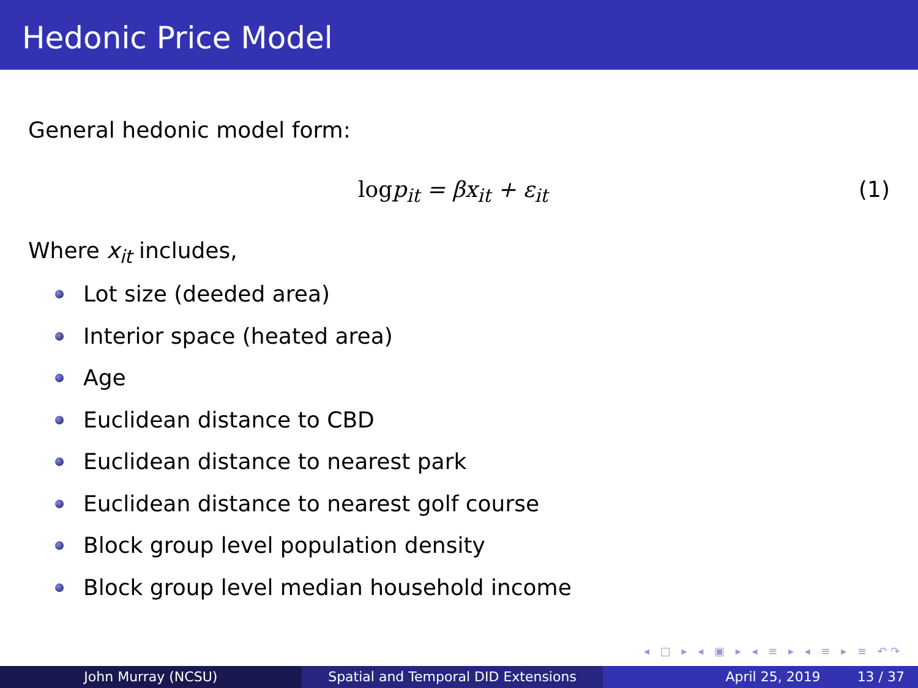Hedonic Price Model
General hedonic model form:
logp<sub>it</sub> = βx<sub>it</sub> + ε<sub>it</sub> (1)
Where x<sub>it</sub> includes,
Lot size (deeded area)
Interior space (heated area)
Age
Euclidean distance to CBD
Euclidean distance to nearest park
Euclidean distance to nearest golf course
Block group level population density
Block group level median household income
◂ □ ▸ ◂ ▣ ▸ ◂ ≡ ▸ ◂ ≡ ▸ ≡ ↶↷
John Murray (NCSU) Spatial and Temporal DID Extensions
April 25, 2019 13 / 37